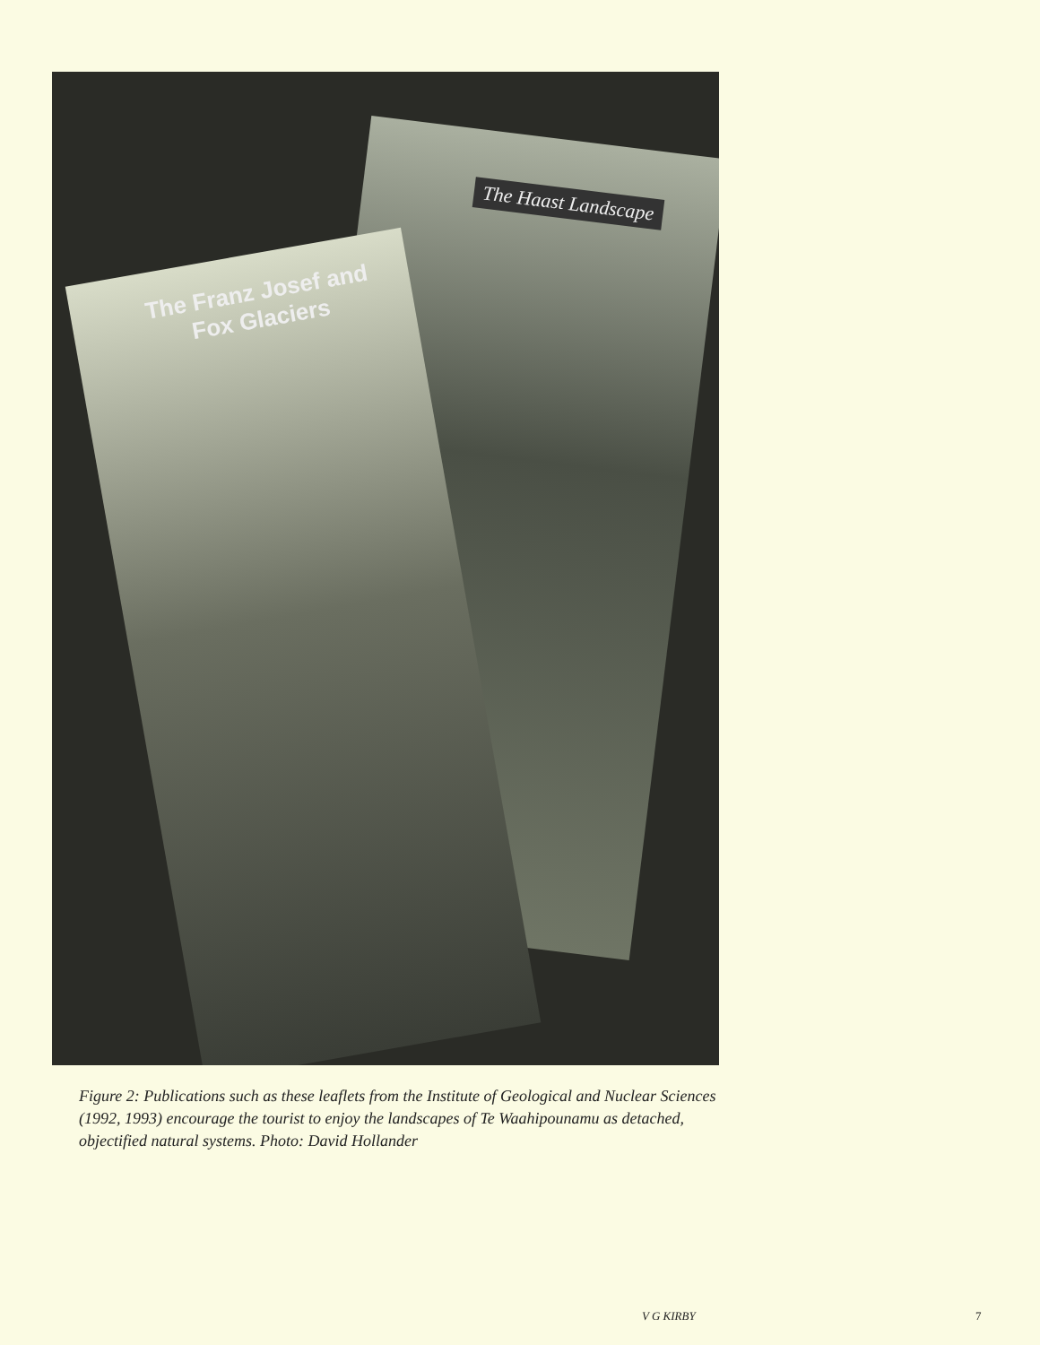The Haast Landscape
The Franz Josef and
Fox Glaciers
Figure 2: Publications such as these leaflets from the Institute of Geological and Nuclear Sciences (1992, 1993) encourage the tourist to enjoy the landscapes of Te Waahipounamu as detached, objectified natural systems. Photo: David Hollander
V G KIRBY 7